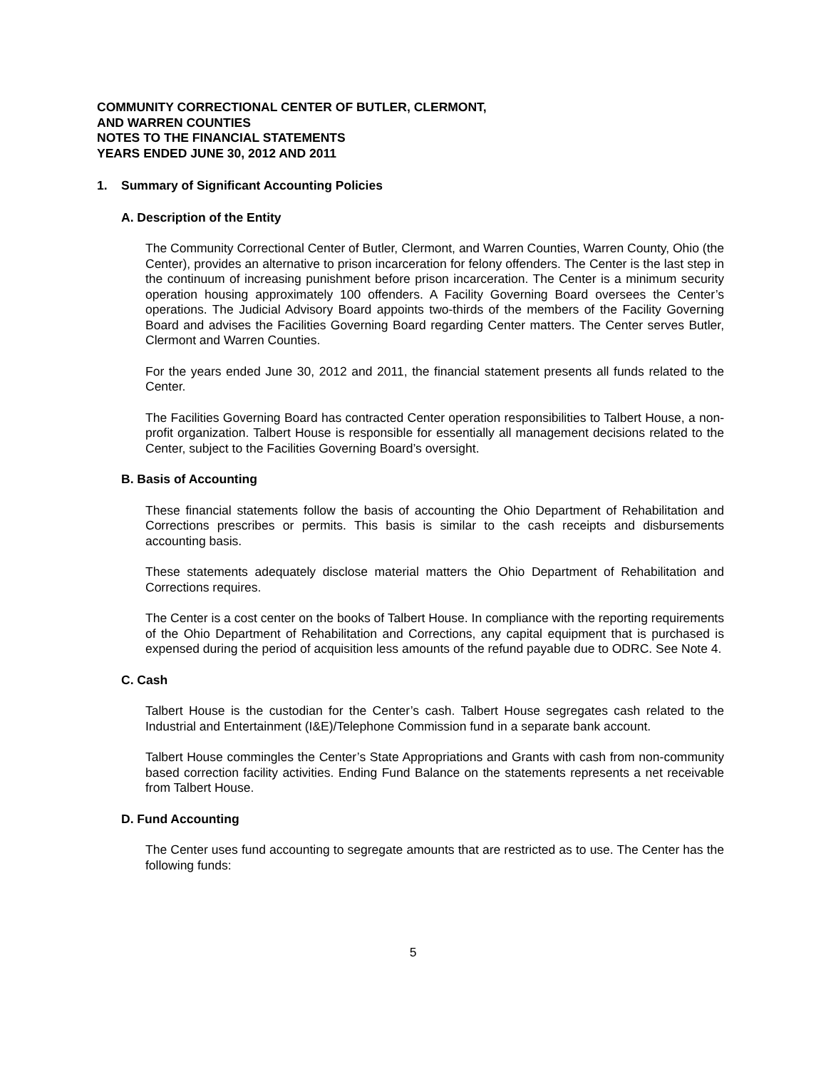COMMUNITY CORRECTIONAL CENTER OF BUTLER, CLERMONT,
AND WARREN COUNTIES
NOTES TO THE FINANCIAL STATEMENTS
YEARS ENDED JUNE 30, 2012 AND 2011
1. Summary of Significant Accounting Policies
A. Description of the Entity
The Community Correctional Center of Butler, Clermont, and Warren Counties, Warren County, Ohio (the Center), provides an alternative to prison incarceration for felony offenders. The Center is the last step in the continuum of increasing punishment before prison incarceration. The Center is a minimum security operation housing approximately 100 offenders. A Facility Governing Board oversees the Center’s operations. The Judicial Advisory Board appoints two-thirds of the members of the Facility Governing Board and advises the Facilities Governing Board regarding Center matters. The Center serves Butler, Clermont and Warren Counties.
For the years ended June 30, 2012 and 2011, the financial statement presents all funds related to the Center.
The Facilities Governing Board has contracted Center operation responsibilities to Talbert House, a non-profit organization. Talbert House is responsible for essentially all management decisions related to the Center, subject to the Facilities Governing Board’s oversight.
B. Basis of Accounting
These financial statements follow the basis of accounting the Ohio Department of Rehabilitation and Corrections prescribes or permits. This basis is similar to the cash receipts and disbursements accounting basis.
These statements adequately disclose material matters the Ohio Department of Rehabilitation and Corrections requires.
The Center is a cost center on the books of Talbert House. In compliance with the reporting requirements of the Ohio Department of Rehabilitation and Corrections, any capital equipment that is purchased is expensed during the period of acquisition less amounts of the refund payable due to ODRC. See Note 4.
C. Cash
Talbert House is the custodian for the Center’s cash. Talbert House segregates cash related to the Industrial and Entertainment (I&E)/Telephone Commission fund in a separate bank account.
Talbert House commingles the Center’s State Appropriations and Grants with cash from non-community based correction facility activities. Ending Fund Balance on the statements represents a net receivable from Talbert House.
D. Fund Accounting
The Center uses fund accounting to segregate amounts that are restricted as to use. The Center has the following funds:
5